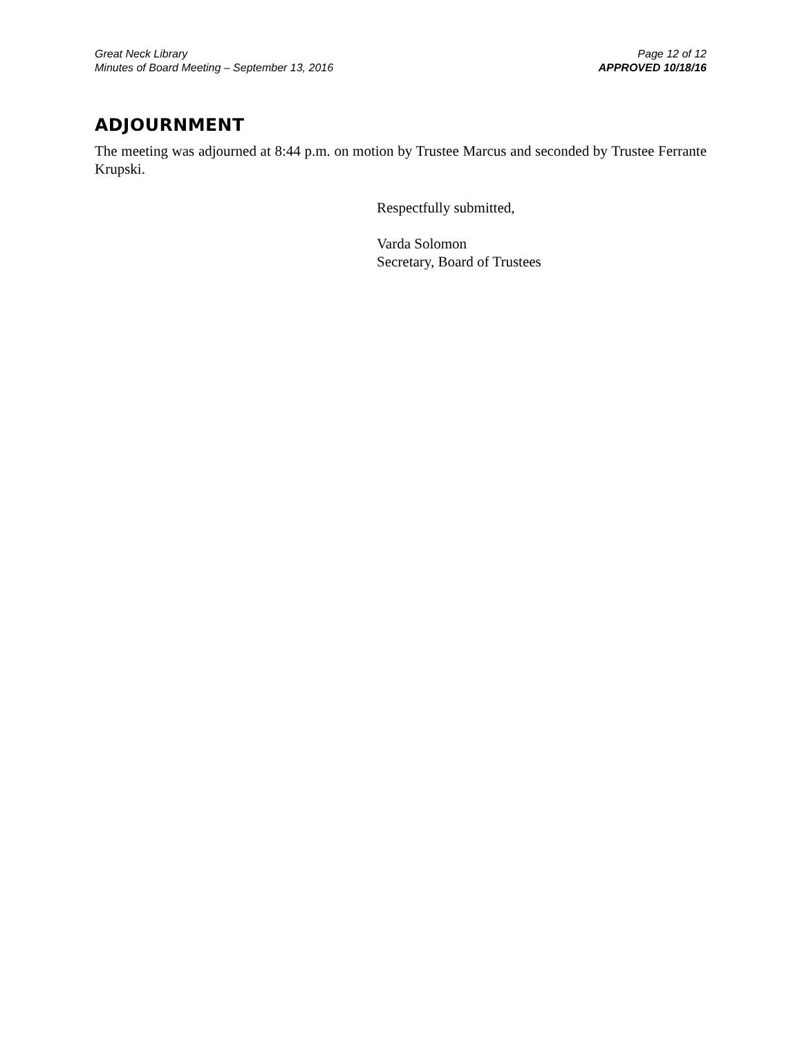Great Neck Library
Minutes of Board Meeting – September 13, 2016
Page 12 of 12
APPROVED 10/18/16
ADJOURNMENT
The meeting was adjourned at 8:44 p.m. on motion by Trustee Marcus and seconded by Trustee Ferrante Krupski.
Respectfully submitted,
Varda Solomon
Secretary, Board of Trustees